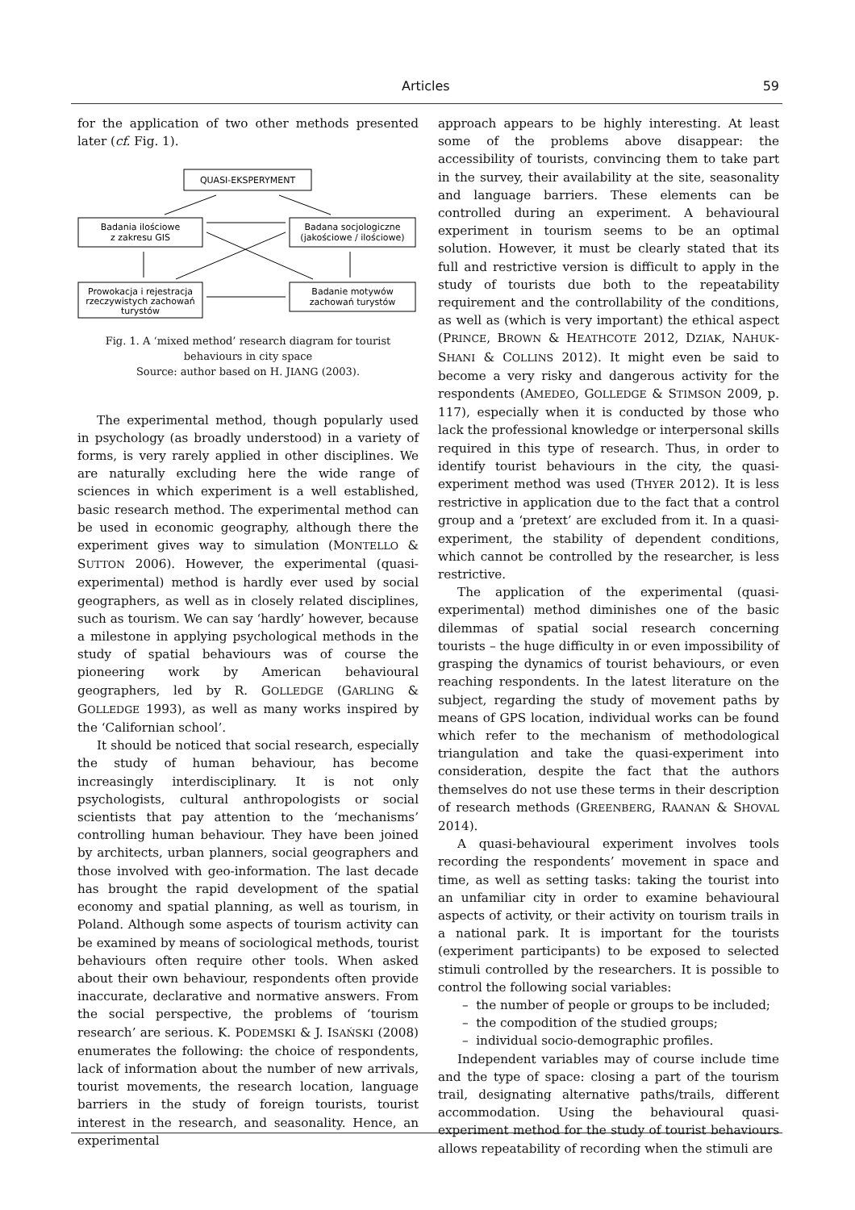Articles 59
for the application of two other methods presented later (cf. Fig. 1).
QUASI-EKSPERYMENT
Badania ilościowe
z zakresu GIS
Badana socjologiczne
(jakościowe / ilościowe)
Prowokacja i rejestracja
rzeczywistych zachowań
turystów
Badanie motywów
zachowań turystów
Fig. 1. A ‘mixed method’ research diagram for tourist
behaviours in city space
Source: author based on H. JIANG (2003).
The experimental method, though popularly used in psychology (as broadly understood) in a variety of forms, is very rarely applied in other disciplines. We are naturally excluding here the wide range of sciences in which experiment is a well established, basic research method. The experimental method can be used in economic geography, although there the experiment gives way to simulation (MONTELLO & SUTTON 2006). However, the experimental (quasi-experimental) method is hardly ever used by social geographers, as well as in closely related disciplines, such as tourism. We can say ‘hardly’ however, because a milestone in applying psychological methods in the study of spatial behaviours was of course the pioneering work by American behavioural geographers, led by R. GOLLEDGE (GARLING & GOLLEDGE 1993), as well as many works inspired by the ‘Californian school’.
It should be noticed that social research, especially the study of human behaviour, has become increasingly interdisciplinary. It is not only psychologists, cultural anthropologists or social scientists that pay attention to the ‘mechanisms’ controlling human behaviour. They have been joined by architects, urban planners, social geographers and those involved with geo-information. The last decade has brought the rapid development of the spatial economy and spatial planning, as well as tourism, in Poland. Although some aspects of tourism activity can be examined by means of sociological methods, tourist behaviours often require other tools. When asked about their own behaviour, respondents often provide inaccurate, declarative and normative answers. From the social perspective, the problems of ‘tourism research’ are serious. K. PODEMSKI & J. ISAŃSKI (2008) enumerates the following: the choice of respondents, lack of information about the number of new arrivals, tourist movements, the research location, language barriers in the study of foreign tourists, tourist interest in the research, and seasonality. Hence, an experimental
approach appears to be highly interesting. At least some of the problems above disappear: the accessibility of tourists, convincing them to take part in the survey, their availability at the site, seasonality and language barriers. These elements can be controlled during an experiment. A behavioural experiment in tourism seems to be an optimal solution. However, it must be clearly stated that its full and restrictive version is difficult to apply in the study of tourists due both to the repeatability requirement and the controllability of the conditions, as well as (which is very important) the ethical aspect (PRINCE, BROWN & HEATHCOTE 2012, DZIAK, NAHUK-SHANI & COLLINS 2012). It might even be said to become a very risky and dangerous activity for the respondents (AMEDEO, GOLLEDGE & STIMSON 2009, p. 117), especially when it is conducted by those who lack the professional knowledge or interpersonal skills required in this type of research. Thus, in order to identify tourist behaviours in the city, the quasi-experiment method was used (THYER 2012). It is less restrictive in application due to the fact that a control group and a ‘pretext’ are excluded from it. In a quasi-experiment, the stability of dependent conditions, which cannot be controlled by the researcher, is less restrictive.
The application of the experimental (quasi-experimental) method diminishes one of the basic dilemmas of spatial social research concerning tourists – the huge difficulty in or even impossibility of grasping the dynamics of tourist behaviours, or even reaching respondents. In the latest literature on the subject, regarding the study of movement paths by means of GPS location, individual works can be found which refer to the mechanism of methodological triangulation and take the quasi-experiment into consideration, despite the fact that the authors themselves do not use these terms in their description of research methods (GREENBERG, RAANAN & SHOVAL 2014).
A quasi-behavioural experiment involves tools recording the respondents’ movement in space and time, as well as setting tasks: taking the tourist into an unfamiliar city in order to examine behavioural aspects of activity, or their activity on tourism trails in a national park. It is important for the tourists (experiment participants) to be exposed to selected stimuli controlled by the researchers. It is possible to control the following social variables:
– the number of people or groups to be included;
– the compodition of the studied groups;
– individual socio-demographic profiles.
Independent variables may of course include time and the type of space: closing a part of the tourism trail, designating alternative paths/trails, different accommodation. Using the behavioural quasi-experiment method for the study of tourist behaviours allows repeatability of recording when the stimuli are